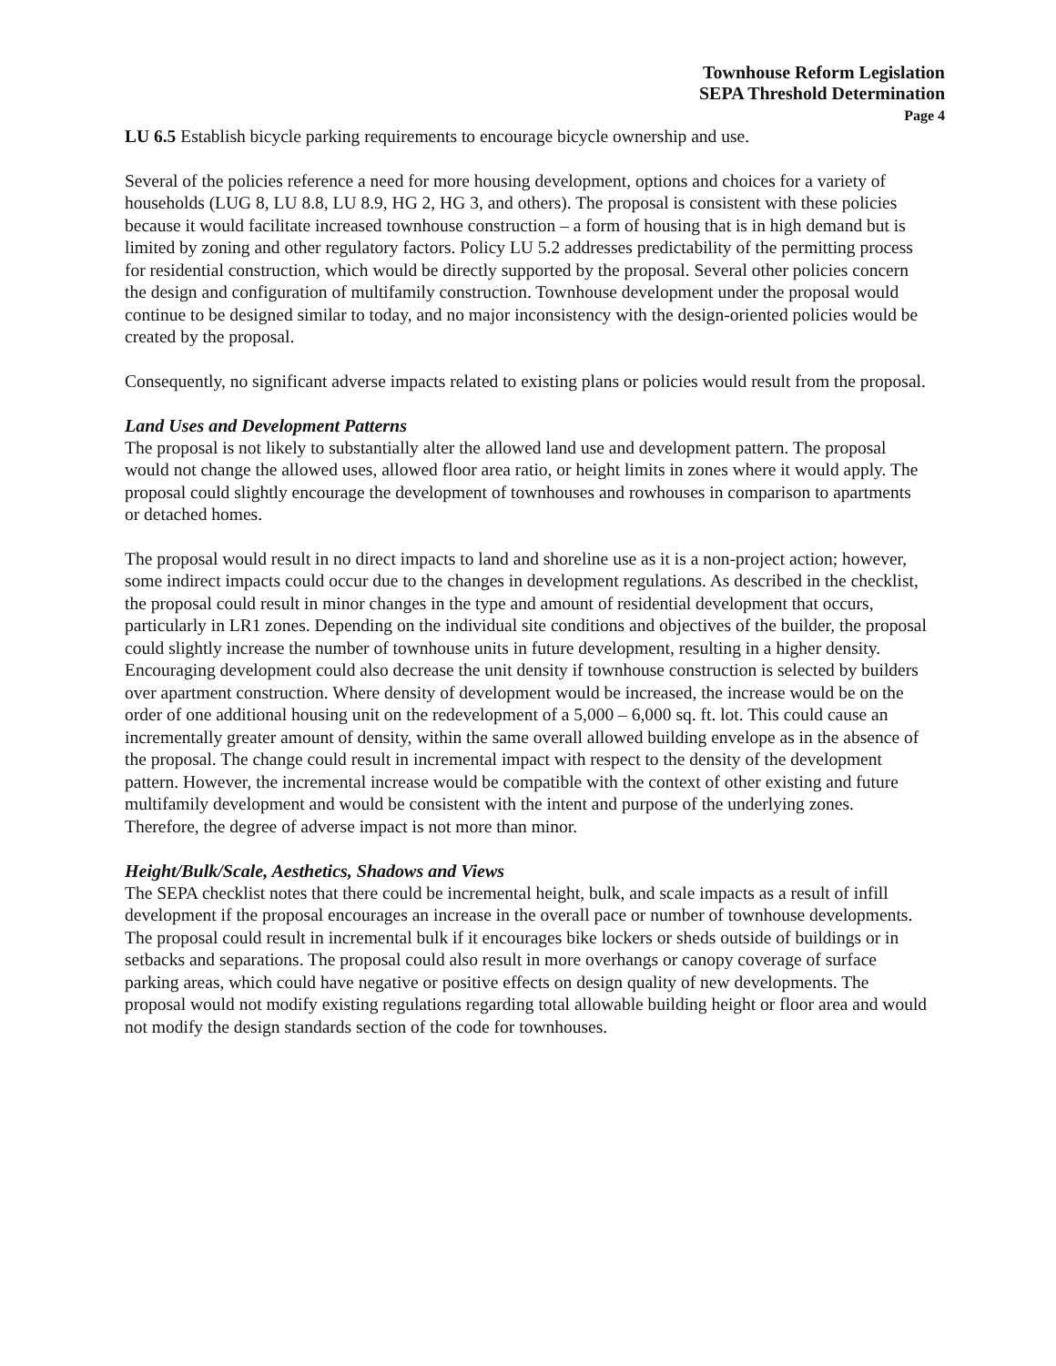Townhouse Reform Legislation
SEPA Threshold Determination
Page 4
LU 6.5 Establish bicycle parking requirements to encourage bicycle ownership and use.
Several of the policies reference a need for more housing development, options and choices for a variety of households (LUG 8, LU 8.8, LU 8.9, HG 2, HG 3, and others). The proposal is consistent with these policies because it would facilitate increased townhouse construction – a form of housing that is in high demand but is limited by zoning and other regulatory factors. Policy LU 5.2 addresses predictability of the permitting process for residential construction, which would be directly supported by the proposal. Several other policies concern the design and configuration of multifamily construction. Townhouse development under the proposal would continue to be designed similar to today, and no major inconsistency with the design-oriented policies would be created by the proposal.
Consequently, no significant adverse impacts related to existing plans or policies would result from the proposal.
Land Uses and Development Patterns
The proposal is not likely to substantially alter the allowed land use and development pattern. The proposal would not change the allowed uses, allowed floor area ratio, or height limits in zones where it would apply. The proposal could slightly encourage the development of townhouses and rowhouses in comparison to apartments or detached homes.
The proposal would result in no direct impacts to land and shoreline use as it is a non-project action; however, some indirect impacts could occur due to the changes in development regulations. As described in the checklist, the proposal could result in minor changes in the type and amount of residential development that occurs, particularly in LR1 zones. Depending on the individual site conditions and objectives of the builder, the proposal could slightly increase the number of townhouse units in future development, resulting in a higher density. Encouraging development could also decrease the unit density if townhouse construction is selected by builders over apartment construction. Where density of development would be increased, the increase would be on the order of one additional housing unit on the redevelopment of a 5,000 – 6,000 sq. ft. lot. This could cause an incrementally greater amount of density, within the same overall allowed building envelope as in the absence of the proposal. The change could result in incremental impact with respect to the density of the development pattern. However, the incremental increase would be compatible with the context of other existing and future multifamily development and would be consistent with the intent and purpose of the underlying zones. Therefore, the degree of adverse impact is not more than minor.
Height/Bulk/Scale, Aesthetics, Shadows and Views
The SEPA checklist notes that there could be incremental height, bulk, and scale impacts as a result of infill development if the proposal encourages an increase in the overall pace or number of townhouse developments. The proposal could result in incremental bulk if it encourages bike lockers or sheds outside of buildings or in setbacks and separations. The proposal could also result in more overhangs or canopy coverage of surface parking areas, which could have negative or positive effects on design quality of new developments. The proposal would not modify existing regulations regarding total allowable building height or floor area and would not modify the design standards section of the code for townhouses.